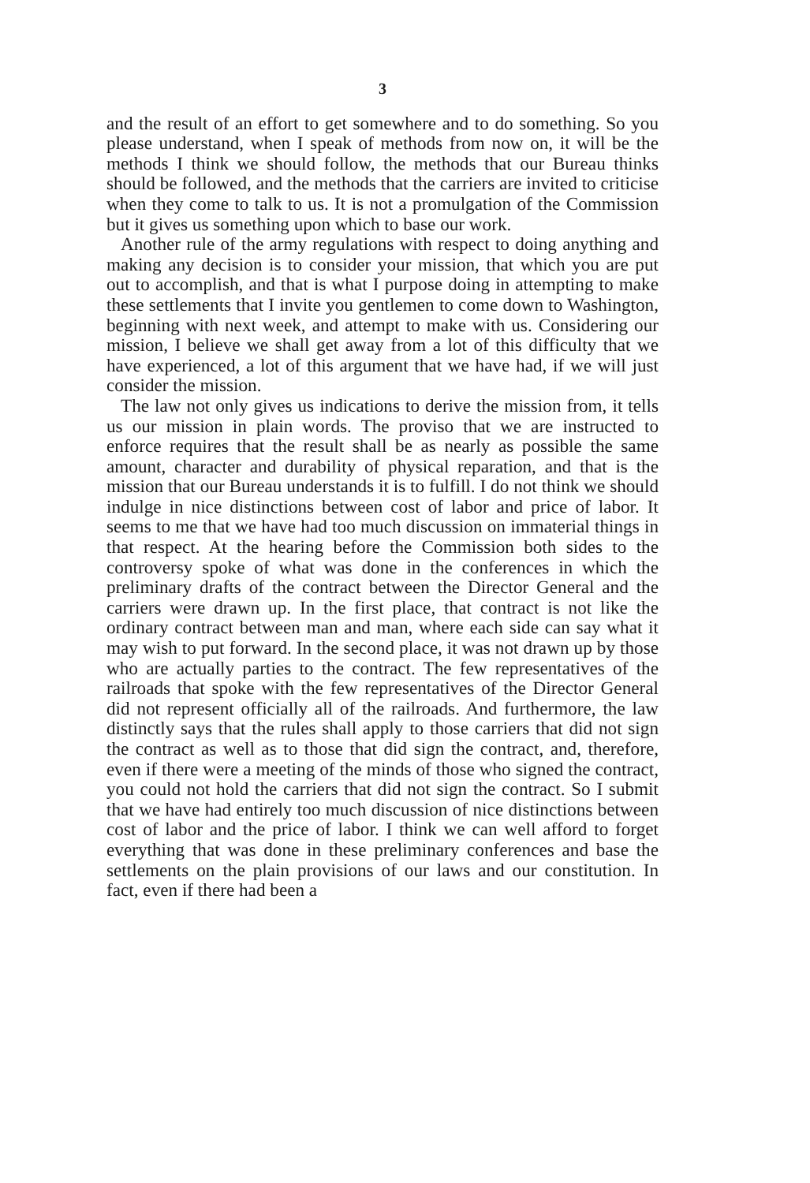3
and the result of an effort to get somewhere and to do something. So you please understand, when I speak of methods from now on, it will be the methods I think we should follow, the methods that our Bureau thinks should be followed, and the methods that the carriers are invited to criticise when they come to talk to us. It is not a promulgation of the Commission but it gives us something upon which to base our work.
Another rule of the army regulations with respect to doing anything and making any decision is to consider your mission, that which you are put out to accomplish, and that is what I purpose doing in attempting to make these settlements that I invite you gentlemen to come down to Washington, beginning with next week, and attempt to make with us. Considering our mission, I believe we shall get away from a lot of this difficulty that we have experienced, a lot of this argument that we have had, if we will just consider the mission.
The law not only gives us indications to derive the mission from, it tells us our mission in plain words. The proviso that we are instructed to enforce requires that the result shall be as nearly as possible the same amount, character and durability of physical reparation, and that is the mission that our Bureau understands it is to fulfill. I do not think we should indulge in nice distinctions between cost of labor and price of labor. It seems to me that we have had too much discussion on immaterial things in that respect. At the hearing before the Commission both sides to the controversy spoke of what was done in the conferences in which the preliminary drafts of the contract between the Director General and the carriers were drawn up. In the first place, that contract is not like the ordinary contract between man and man, where each side can say what it may wish to put forward. In the second place, it was not drawn up by those who are actually parties to the contract. The few representatives of the railroads that spoke with the few representatives of the Director General did not represent officially all of the railroads. And furthermore, the law distinctly says that the rules shall apply to those carriers that did not sign the contract as well as to those that did sign the contract, and, therefore, even if there were a meeting of the minds of those who signed the contract, you could not hold the carriers that did not sign the contract. So I submit that we have had entirely too much discussion of nice distinctions between cost of labor and the price of labor. I think we can well afford to forget everything that was done in these preliminary conferences and base the settlements on the plain provisions of our laws and our constitution. In fact, even if there had been a